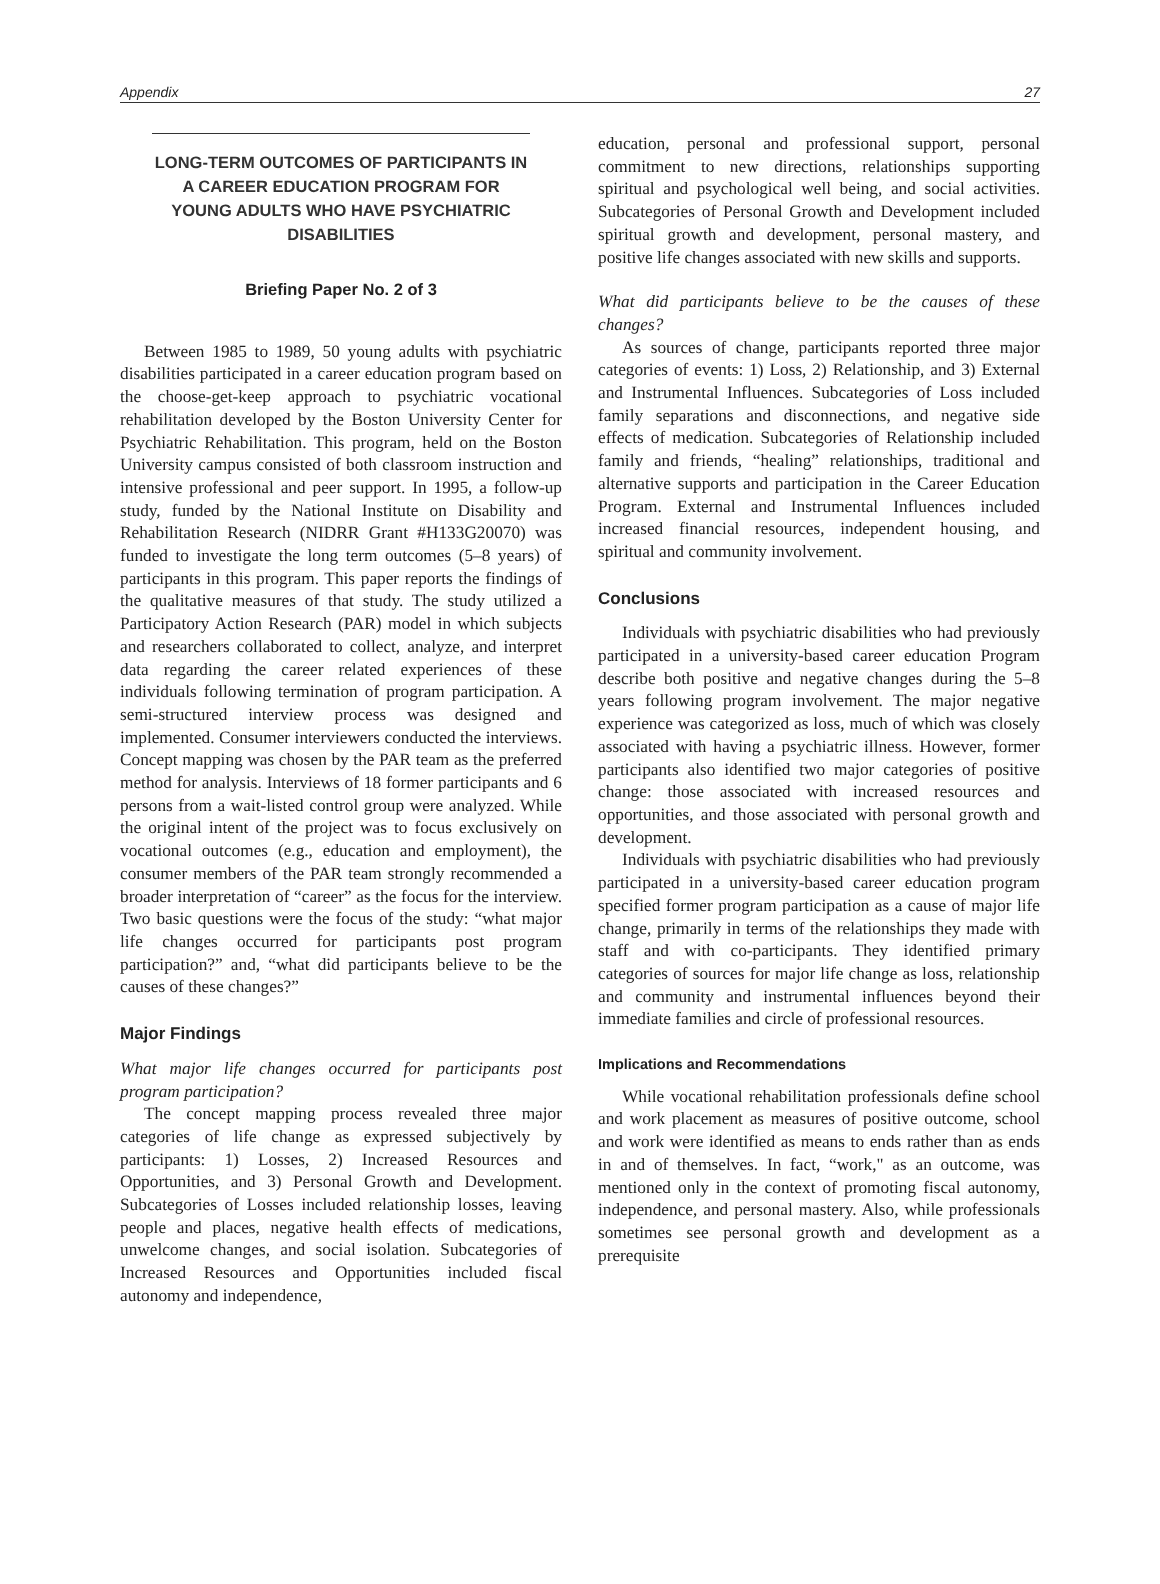Appendix 27
LONG-TERM OUTCOMES OF PARTICIPANTS IN A CAREER EDUCATION PROGRAM FOR YOUNG ADULTS WHO HAVE PSYCHIATRIC DISABILITIES
Briefing Paper No. 2 of 3
Between 1985 to 1989, 50 young adults with psychiatric disabilities participated in a career education program based on the choose-get-keep approach to psychiatric vocational rehabilitation developed by the Boston University Center for Psychiatric Rehabilitation. This program, held on the Boston University campus consisted of both classroom instruction and intensive professional and peer support. In 1995, a follow-up study, funded by the National Institute on Disability and Rehabilitation Research (NIDRR Grant #H133G20070) was funded to investigate the long term outcomes (5–8 years) of participants in this program. This paper reports the findings of the qualitative measures of that study. The study utilized a Participatory Action Research (PAR) model in which subjects and researchers collaborated to collect, analyze, and interpret data regarding the career related experiences of these individuals following termination of program participation. A semi-structured interview process was designed and implemented. Consumer interviewers conducted the interviews. Concept mapping was chosen by the PAR team as the preferred method for analysis. Interviews of 18 former participants and 6 persons from a wait-listed control group were analyzed. While the original intent of the project was to focus exclusively on vocational outcomes (e.g., education and employment), the consumer members of the PAR team strongly recommended a broader interpretation of “career” as the focus for the interview. Two basic questions were the focus of the study: “what major life changes occurred for participants post program participation?” and, “what did participants believe to be the causes of these changes?”
Major Findings
What major life changes occurred for participants post program participation?
The concept mapping process revealed three major categories of life change as expressed subjectively by participants: 1) Losses, 2) Increased Resources and Opportunities, and 3) Personal Growth and Development. Subcategories of Losses included relationship losses, leaving people and places, negative health effects of medications, unwelcome changes, and social isolation. Subcategories of Increased Resources and Opportunities included fiscal autonomy and independence,
education, personal and professional support, personal commitment to new directions, relationships supporting spiritual and psychological well being, and social activities. Subcategories of Personal Growth and Development included spiritual growth and development, personal mastery, and positive life changes associated with new skills and supports.
What did participants believe to be the causes of these changes?
As sources of change, participants reported three major categories of events: 1) Loss, 2) Relationship, and 3) External and Instrumental Influences. Subcategories of Loss included family separations and disconnections, and negative side effects of medication. Subcategories of Relationship included family and friends, “healing” relationships, traditional and alternative supports and participation in the Career Education Program. External and Instrumental Influences included increased financial resources, independent housing, and spiritual and community involvement.
Conclusions
Individuals with psychiatric disabilities who had previously participated in a university-based career education Program describe both positive and negative changes during the 5–8 years following program involvement. The major negative experience was categorized as loss, much of which was closely associated with having a psychiatric illness. However, former participants also identified two major categories of positive change: those associated with increased resources and opportunities, and those associated with personal growth and development.
Individuals with psychiatric disabilities who had previously participated in a university-based career education program specified former program participation as a cause of major life change, primarily in terms of the relationships they made with staff and with co-participants. They identified primary categories of sources for major life change as loss, relationship and community and instrumental influences beyond their immediate families and circle of professional resources.
Implications and Recommendations
While vocational rehabilitation professionals define school and work placement as measures of positive outcome, school and work were identified as means to ends rather than as ends in and of themselves. In fact, “work," as an outcome, was mentioned only in the context of promoting fiscal autonomy, independence, and personal mastery. Also, while professionals sometimes see personal growth and development as a prerequisite